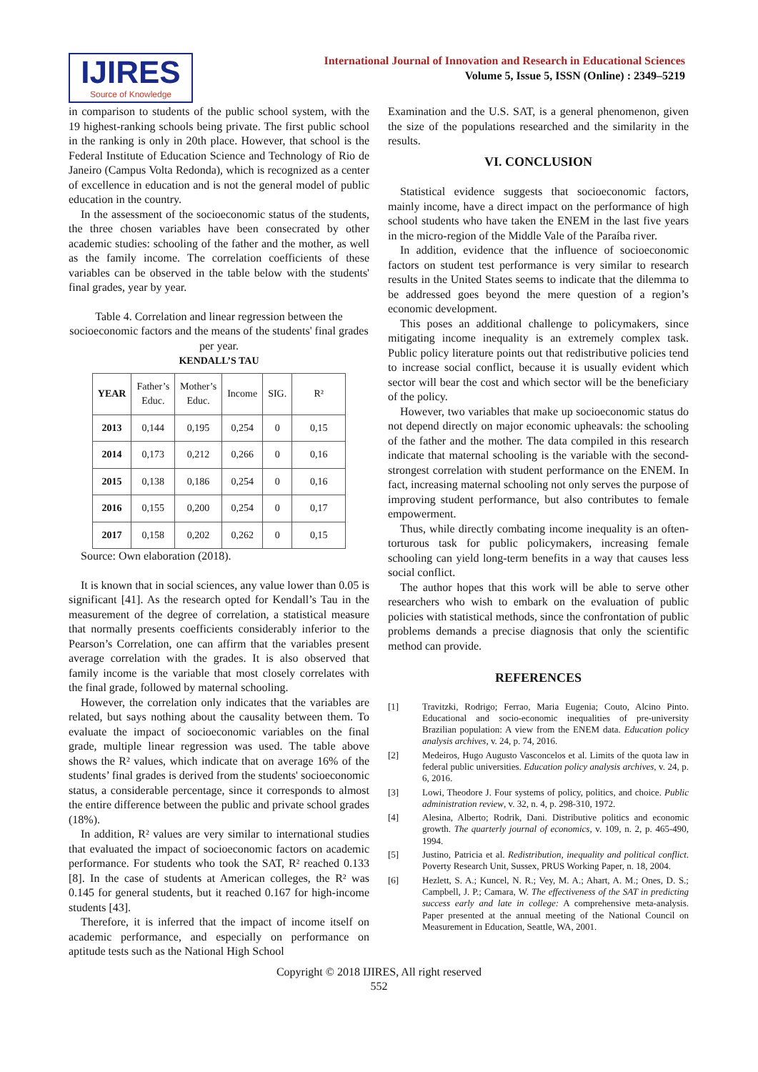IJIRES
Source of Knowledge
International Journal of Innovation and Research in Educational Sciences
Volume 5, Issue 5, ISSN (Online) : 2349–5219
in comparison to students of the public school system, with the 19 highest-ranking schools being private. The first public school in the ranking is only in 20th place. However, that school is the Federal Institute of Education Science and Technology of Rio de Janeiro (Campus Volta Redonda), which is recognized as a center of excellence in education and is not the general model of public education in the country.
In the assessment of the socioeconomic status of the students, the three chosen variables have been consecrated by other academic studies: schooling of the father and the mother, as well as the family income. The correlation coefficients of these variables can be observed in the table below with the students' final grades, year by year.
Table 4. Correlation and linear regression between the socioeconomic factors and the means of the students' final grades per year.
KENDALL’S TAU
| YEAR | Father’s Educ. | Mother’s Educ. | Income | SIG. | R² |
| 2013 | 0,144 | 0,195 | 0,254 | 0 | 0,15 |
| 2014 | 0,173 | 0,212 | 0,266 | 0 | 0,16 |
| 2015 | 0,138 | 0,186 | 0,254 | 0 | 0,16 |
| 2016 | 0,155 | 0,200 | 0,254 | 0 | 0,17 |
| 2017 | 0,158 | 0,202 | 0,262 | 0 | 0,15 |
Source: Own elaboration (2018).
It is known that in social sciences, any value lower than 0.05 is significant [41]. As the research opted for Kendall’s Tau in the measurement of the degree of correlation, a statistical measure that normally presents coefficients considerably inferior to the Pearson’s Correlation, one can affirm that the variables present average correlation with the grades. It is also observed that family income is the variable that most closely correlates with the final grade, followed by maternal schooling.
However, the correlation only indicates that the variables are related, but says nothing about the causality between them. To evaluate the impact of socioeconomic variables on the final grade, multiple linear regression was used. The table above shows the R² values, which indicate that on average 16% of the students’ final grades is derived from the students' socioeconomic status, a considerable percentage, since it corresponds to almost the entire difference between the public and private school grades (18%).
In addition, R² values are very similar to international studies that evaluated the impact of socioeconomic factors on academic performance. For students who took the SAT, R² reached 0.133 [8]. In the case of students at American colleges, the R² was 0.145 for general students, but it reached 0.167 for high-income students [43].
Therefore, it is inferred that the impact of income itself on academic performance, and especially on performance on aptitude tests such as the National High School
Examination and the U.S. SAT, is a general phenomenon, given the size of the populations researched and the similarity in the results.
VI. CONCLUSION
Statistical evidence suggests that socioeconomic factors, mainly income, have a direct impact on the performance of high school students who have taken the ENEM in the last five years in the micro-region of the Middle Vale of the Paraíba river.
In addition, evidence that the influence of socioeconomic factors on student test performance is very similar to research results in the United States seems to indicate that the dilemma to be addressed goes beyond the mere question of a region’s economic development.
This poses an additional challenge to policymakers, since mitigating income inequality is an extremely complex task. Public policy literature points out that redistributive policies tend to increase social conflict, because it is usually evident which sector will bear the cost and which sector will be the beneficiary of the policy.
However, two variables that make up socioeconomic status do not depend directly on major economic upheavals: the schooling of the father and the mother. The data compiled in this research indicate that maternal schooling is the variable with the second-strongest correlation with student performance on the ENEM. In fact, increasing maternal schooling not only serves the purpose of improving student performance, but also contributes to female empowerment.
Thus, while directly combating income inequality is an often-torturous task for public policymakers, increasing female schooling can yield long-term benefits in a way that causes less social conflict.
The author hopes that this work will be able to serve other researchers who wish to embark on the evaluation of public policies with statistical methods, since the confrontation of public problems demands a precise diagnosis that only the scientific method can provide.
REFERENCES
[1] Travitzki, Rodrigo; Ferrao, Maria Eugenia; Couto, Alcino Pinto. Educational and socio-economic inequalities of pre-university Brazilian population: A view from the ENEM data. Education policy analysis archives, v. 24, p. 74, 2016.
[2] Medeiros, Hugo Augusto Vasconcelos et al. Limits of the quota law in federal public universities. Education policy analysis archives, v. 24, p. 6, 2016.
[3] Lowi, Theodore J. Four systems of policy, politics, and choice. Public administration review, v. 32, n. 4, p. 298-310, 1972.
[4] Alesina, Alberto; Rodrik, Dani. Distributive politics and economic growth. The quarterly journal of economics, v. 109, n. 2, p. 465-490, 1994.
[5] Justino, Patricia et al. Redistribution, inequality and political conflict. Poverty Research Unit, Sussex, PRUS Working Paper, n. 18, 2004.
[6] Hezlett, S. A.; Kuncel, N. R.; Vey, M. A.; Ahart, A. M.; Ones, D. S.; Campbell, J. P.; Camara, W. The effectiveness of the SAT in predicting success early and late in college: A comprehensive meta-analysis. Paper presented at the annual meeting of the National Council on Measurement in Education, Seattle, WA, 2001.
Copyright © 2018 IJIRES, All right reserved
552